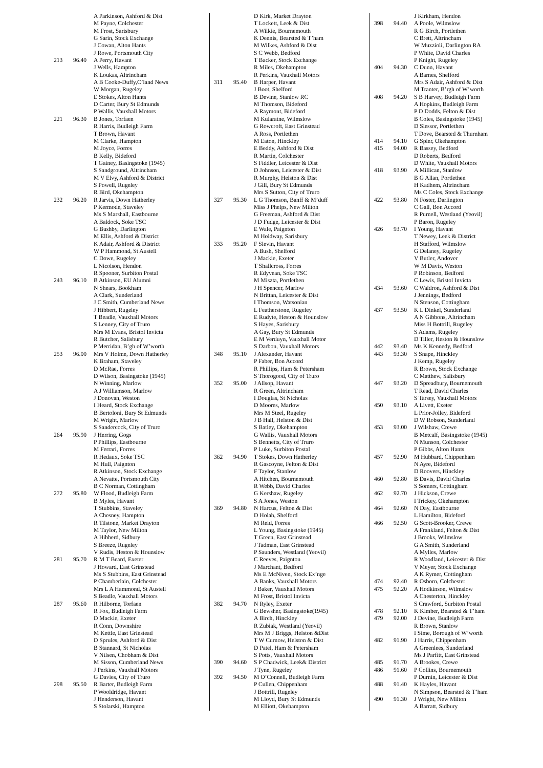| | | A Parkinson, Ashford & Dist |
| | | M Payne, Colchester |
| | | M Frost, Sarisbury |
| | | G Sarin, Stock Exchange |
| | | J Cowan, Alton Hants |
| | | J Rowe, Portsmouth City |
| 213 | 96.40 | A Perry, Havant |
| | | J Wells, Hampton |
| | | K Loukas, Altrincham |
| | | A B Cooke-Duffy,C’land News |
| | | W Morgan, Rugeley |
| | | E Stokes, Alton Hants |
| | | D Carter, Bury St Edmunds |
| | | P Wallis, Vauxhall Motors |
| 221 | 96.30 | B Jones, Torfaen |
| | | R Harris, Budleigh Farm |
| | | T Brown, Havant |
| | | M Clarke, Hampton |
| | | M Joyce, Forres |
| | | B Kelly, Bideford |
| | | T Gainey, Basingstoke (1945) |
| | | S Sandground, Altrincham |
| | | M V Elvy, Ashford & District |
| | | S Powell, Rugeley |
| | | R Bird, Okehampton |
| 232 | 96.20 | R Jarvis, Down Hatherley |
| | | P Kermode, Staveley |
| | | Ms S Marshall, Eastbourne |
| | | A Baldock, Soke TSC |
| | | G Bushby, Darlington |
| | | M Ellis, Ashford & District |
| | | K Adair, Ashford & District |
| | | W P Hammond, St Austell |
| | | C Dowe, Rugeley |
| | | L Nicolson, Hendon |
| | | R Spooner, Surbiton Postal |
| 243 | 96.10 | B Atkinson, EU Alumni |
| | | N Shears, Bookham |
| | | A Clark, Sunderland |
| | | J C Smith, Cumberland News |
| | | J Hibbert, Rugeley |
| | | T Beadle, Vauxhall Motors |
| | | S Lenney, City of Truro |
| | | Mrs M Evans, Bristol Invicta |
| | | R Butcher, Salisbury |
| | | P Merridan, B’gh of W’worth |
| 253 | 96.00 | Mrs V Holme, Down Hatherley |
| | | K Braham, Staveley |
| | | D McRae, Forres |
| | | D Wilson, Basingstoke (1945) |
| | | N Winning, Marlow |
| | | A J Williamson, Marlow |
| | | J Donovan, Weston |
| | | I Heard, Stock Exchange |
| | | B Bertoloni, Bury St Edmunds |
| | | M Wright, Marlow |
| | | S Sandercock, City of Truro |
| 264 | 95.90 | J Herring, Gogs |
| | | P Phillips, Eastbourne |
| | | M Ferrari, Forres |
| | | R Hedaux, Soke TSC |
| | | M Hull, Paignton |
| | | R Atkinson, Stock Exchange |
| | | A Nevatte, Portsmouth City |
| | | B C Norman, Cottingham |
| 272 | 95.80 | W Flood, Budleigh Farm |
| | | B Myles, Havant |
| | | T Stubbins, Staveley |
| | | A Chesney, Hampton |
| | | R Tilstone, Market Drayton |
| | | M Taylor, New Milton |
| | | A Hibberd, Sidbury |
| | | S Breeze, Rugeley |
| | | V Rudis, Heston & Hounslow |
| 281 | 95.70 | R M T Beard, Exeter |
| | | J Howard, East Grinstead |
| | | Ms S Stubbins, East Grinstead |
| | | P Chamberlain, Colchester |
| | | Mrs L A Hammond, St Austell |
| | | S Beadle, Vauxhall Motors |
| 287 | 95.60 | R Hilborne, Torfaen |
| | | R Fox, Budleigh Farm |
| | | D Mackie, Exeter |
| | | R Conn, Downshire |
| | | M Kettle, East Grinstead |
| | | D Sprules, Ashford & Dist |
| | | B Stannard, St Nicholas |
| | | V Nilsen, Chobham & Dist |
| | | M Sisson, Cumberland News |
| | | J Perkins, Vauxhall Motors |
| | | G Davies, City of Truro |
| 298 | 95.50 | R Barter, Budleigh Farm |
| | | P Wooldridge, Havant |
| | | J Henderson, Havant |
| | | S Stolarski, Hampton |
| | | D Kirk, Market Drayton |
| | | T Lockett, Leek & Dist |
| | | A Wilkie, Bournemouth |
| | | K Dennis, Bearsted & T’ham |
| | | M Wilkes, Ashford & Dist |
| | | S C Webb, Bedford |
| | | T Backer, Stock Exchange |
| | | R Miles, Okehampton |
| | | R Perkins, Vauxhall Motors |
| 311 | 95.40 | B Harper, Havant |
| | | J Boot, Shelford |
| | | B Devine, Stanlow RC |
| | | M Thomson, Bideford |
| | | A Raymont, Bideford |
| | | M Kularatne, Wilmslow |
| | | G Rowcroft, East Grinstead |
| | | A Ross, Portlethen |
| | | M Eaton, Hinckley |
| | | E Beddy, Ashford & Dist |
| | | R Martin, Colchester |
| | | S Fiddler, Leicester & Dist |
| | | D Johnson, Leicester & Dist |
| | | R Murphy, Helston & Dist |
| | | J Gill, Bury St Edmunds |
| | | Mrs S Sutton, City of Truro |
| 327 | 95.30 | L G Thomson, Banff & M’duff |
| | | Miss J Phelps, New Milton |
| | | G Freeman, Ashford & Dist |
| | | J D Fudge, Leicester & Dist |
| | | E Wale, Paignton |
| | | M Holdway, Sarisbury |
| 333 | 95.20 | F Slevin, Havant |
| | | A Bush, Shelford |
| | | J Mackie, Exeter |
| | | T Shallcross, Forres |
| | | R Edyvean, Soke TSC |
| | | M Miszta, Portlethen |
| | | J H Spencer, Marlow |
| | | N Brittan, Leicester & Dist |
| | | I Thomson, Watsonian |
| | | L Featherstone, Rugeley |
| | | E Rudyte, Heston & Hounslow |
| | | S Hayes, Sarisbury |
| | | A Gay, Bury St Edmunds |
| | | E M Verduyn, Vauxhall Motor |
| | | S Darbon, Vauxhall Motors |
| 348 | 95.10 | J Alexander, Havant |
| | | P Faber, Bon Accord |
| | | R Phillips, Ham & Petersham |
| | | S Thorogood, City of Truro |
| 352 | 95.00 | J Allsop, Havant |
| | | R Green, Altrincham |
| | | I Douglas, St Nicholas |
| | | D Moores, Marlow |
| | | Mrs M Steel, Rugeley |
| | | J B Hall, Helston & Dist |
| | | S Batley, Okehampton |
| | | G Wallis, Vauxhall Motors |
| | | S Bennetts, City of Truro |
| | | P Luke, Surbiton Postal |
| 362 | 94.90 | T Stokes, Down Hatherley |
| | | R Gascoyne, Felton & Dist |
| | | F Taylor, Stanlow |
| | | A Hitchen, Bournemouth |
| | | R Webb, David Charles |
| | | G Kershaw, Rugeley |
| | | S A Jones, Weston |
| 369 | 94.80 | N Harcus, Felton & Dist |
| | | D Holah, Shelford |
| | | M Reid, Forres |
| | | L Young, Basingstoke (1945) |
| | | T Green, East Grinstead |
| | | J Tadman, East Grinstead |
| | | P Saunders, Westland (Yeovil) |
| | | C Reeves, Paignton |
| | | J Marchant, Bedford |
| | | Ms E McNiven, Stock Ex’nge |
| | | A Banks, Vauxhall Motors |
| | | J Baker, Vauxhall Motors |
| | | M Frost, Bristol Invicta |
| 382 | 94.70 | N Ryley, Exeter |
| | | G Bewsher, Basingstoke(1945) |
| | | A Birch, Hinckley |
| | | R Zubiak, Westland (Yeovil) |
| | | Mrs M J Briggs, Helston &Dist |
| | | T W Curnow, Helston & Dist |
| | | D Patel, Ham & Petersham |
| | | S Potts, Vauxhall Motors |
| 390 | 94.60 | S P Chadwick, Leek& District |
| | | J Tyne, Rugeley |
| 392 | 94.50 | M O’Connell, Budleigh Farm |
| | | P Cullen, Chippenham |
| | | J Bottrill, Rugeley |
| | | M Lloyd, Bury St Edmunds |
| | | M Elliott, Okehampton |
| | | J Kirkham, Hendon |
| 398 | 94.40 | A Poole, Wilmslow |
| | | R G Birch, Portlethen |
| | | C Brett, Altrincham |
| | | W Muzzioli, Darlington RA |
| | | P White, David Charles |
| | | P Knight, Rugeley |
| 404 | 94.30 | C Dunn, Havant |
| | | A Barnes, Shelford |
| | | Mrs S Adair, Ashford & Dist |
| | | M Tranter, B’rgh of W’worth |
| 408 | 94.20 | S B Harvey, Budleigh Farm |
| | | A Hopkins, Budleigh Farm |
| | | P D Dodds, Felton & Dist |
| | | B Coles, Basingstoke (1945) |
| | | D Slessor, Portlethen |
| | | T Dove, Bearsted & Thurnham |
| 414 | 94.10 | G Spier, Okehampton |
| 415 | 94.00 | R Bassey, Bedford |
| | | D Roberts, Bedford |
| | | D White, Vauxhall Motors |
| 418 | 93.90 | A Millican, Stanlow |
| | | B G Allan, Portlethen |
| | | H Kadhem, Altrincham |
| | | Ms C Coles, Stock Exchange |
| 422 | 93.80 | N Foster, Darlington |
| | | C Gall, Bon Accord |
| | | R Purnell, Westland (Yeovil) |
| | | P Baron, Rugeley |
| 426 | 93.70 | I Young, Havant |
| | | T Newey, Leek & District |
| | | H Stafford, Wilmslow |
| | | G Delaney, Rugeley |
| | | V Butler, Andover |
| | | W M Davis, Weston |
| | | P Robinson, Bedford |
| | | C Lewis, Bristol Invicta |
| 434 | 93.60 | C Waldron, Ashford & Dist |
| | | J Jennings, Bedford |
| | | N Stenson, Cottingham |
| 437 | 93.50 | K L Dinkel, Sunderland |
| | | A N Gibbons, Altrincham |
| | | Miss H Bottrill, Rugeley |
| | | S Adams, Rugeley |
| | | D Tiller, Heston & Hounslow |
| 442 | 93.40 | Ms K Kennedy, Bedford |
| 443 | 93.30 | S Snape, Hinckley |
| | | J Kemp, Rugeley |
| | | R Brown, Stock Exchange |
| | | C Matthew, Salisbury |
| 447 | 93.20 | D Spreadbury, Bournemouth |
| | | T Read, David Charles |
| | | S Tarsey, Vauxhall Motors |
| 450 | 93.10 | A Livett, Exeter |
| | | L Prior-Jolley, Bideford |
| | | D W Robson, Sunderland |
| 453 | 93.00 | J Wilshaw, Crewe |
| | | B Metcalf, Basingstoke (1945) |
| | | N Munson, Colchester |
| | | P Gibbs, Alton Hants |
| 457 | 92.90 | M Hubbard, Chippenham |
| | | N Ayre, Bideford |
| | | D Roovers, Hinckley |
| 460 | 92.80 | B Davis, David Charles |
| | | S Somers, Cottingham |
| 462 | 92.70 | J Hickson, Crewe |
| | | I Trickey, Okehampton |
| 464 | 92.60 | N Day, Eastbourne |
| | | L Hamilton, Bideford |
| 466 | 92.50 | G Scott-Brooker, Crewe |
| | | A Frankland, Felton & Dist |
| | | J Brooks, Wilmslow |
| | | G A Smith, Sunderland |
| | | A Mylles, Marlow |
| | | R Woodland, Leicester & Dist |
| | | V Meyer, Stock Exchange |
| | | A K Rymer, Cottingham |
| 474 | 92.40 | R Osborn, Colchester |
| 475 | 92.20 | A Hodkinson, Wilmslow |
| | | A Chesterton, Hinckley |
| | | S Crawford, Surbiton Postal |
| 478 | 92.10 | K Kimber, Bearsted & T’ham |
| 479 | 92.00 | J Devine, Budleigh Farm |
| | | R Brown, Stanlow |
| | | I Sime, Borough of W’worth |
| 482 | 91.90 | J Harris, Chippenham |
| | | A Greenlees, Sunderland |
| | | Ms J Parfitt, East Grinstead |
| 485 | 91.70 | A Brookes, Crewe |
| 486 | 91.60 | P Collins, Bournemouth |
| | | P Durnin, Leicester & Dist |
| 488 | 91.40 | K Hayles, Havant |
| | | N Simpson, Bearsted & T’ham |
| 490 | 91.30 | J Wright, New Milton |
| | | A Barratt, Sidbury |